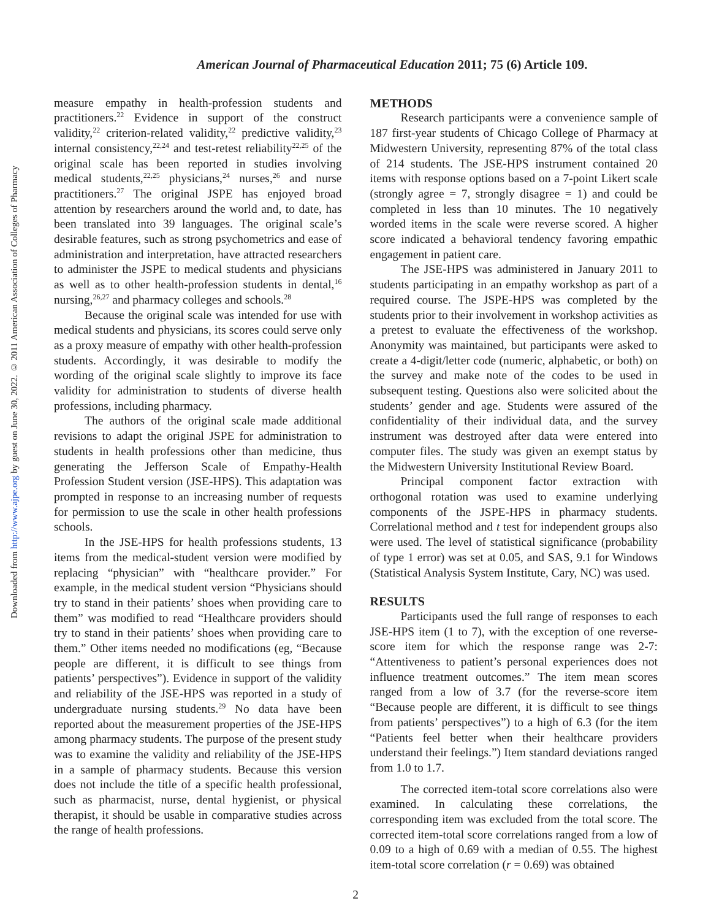Downloaded from http://www.ajpe.org by guest on June 30, 2022. © 2011 American Association of Colleges of Pharmacy
American Journal of Pharmaceutical Education 2011; 75 (6) Article 109.
measure empathy in health-profession students and practitioners.<sup>22</sup> Evidence in support of the construct validity,<sup>22</sup> criterion-related validity,<sup>22</sup> predictive validity,<sup>23</sup> internal consistency,<sup>22,24</sup> and test-retest reliability<sup>22,25</sup> of the original scale has been reported in studies involving medical students,<sup>22,25</sup> physicians,<sup>24</sup> nurses,<sup>26</sup> and nurse practitioners.<sup>27</sup> The original JSPE has enjoyed broad attention by researchers around the world and, to date, has been translated into 39 languages. The original scale’s desirable features, such as strong psychometrics and ease of administration and interpretation, have attracted researchers to administer the JSPE to medical students and physicians as well as to other health-profession students in dental,<sup>16</sup> nursing,<sup>26,27</sup> and pharmacy colleges and schools.<sup>28</sup>
Because the original scale was intended for use with medical students and physicians, its scores could serve only as a proxy measure of empathy with other health-profession students. Accordingly, it was desirable to modify the wording of the original scale slightly to improve its face validity for administration to students of diverse health professions, including pharmacy.
The authors of the original scale made additional revisions to adapt the original JSPE for administration to students in health professions other than medicine, thus generating the Jefferson Scale of Empathy-Health Profession Student version (JSE-HPS). This adaptation was prompted in response to an increasing number of requests for permission to use the scale in other health professions schools.
In the JSE-HPS for health professions students, 13 items from the medical-student version were modified by replacing “physician” with “healthcare provider.” For example, in the medical student version “Physicians should try to stand in their patients’ shoes when providing care to them” was modified to read “Healthcare providers should try to stand in their patients’ shoes when providing care to them.” Other items needed no modifications (eg, “Because people are different, it is difficult to see things from patients’ perspectives”). Evidence in support of the validity and reliability of the JSE-HPS was reported in a study of undergraduate nursing students.<sup>29</sup> No data have been reported about the measurement properties of the JSE-HPS among pharmacy students. The purpose of the present study was to examine the validity and reliability of the JSE-HPS in a sample of pharmacy students. Because this version does not include the title of a specific health professional, such as pharmacist, nurse, dental hygienist, or physical therapist, it should be usable in comparative studies across the range of health professions.
METHODS
Research participants were a convenience sample of 187 first-year students of Chicago College of Pharmacy at Midwestern University, representing 87% of the total class of 214 students. The JSE-HPS instrument contained 20 items with response options based on a 7-point Likert scale (strongly agree = 7, strongly disagree = 1) and could be completed in less than 10 minutes. The 10 negatively worded items in the scale were reverse scored. A higher score indicated a behavioral tendency favoring empathic engagement in patient care.
The JSE-HPS was administered in January 2011 to students participating in an empathy workshop as part of a required course. The JSPE-HPS was completed by the students prior to their involvement in workshop activities as a pretest to evaluate the effectiveness of the workshop. Anonymity was maintained, but participants were asked to create a 4-digit/letter code (numeric, alphabetic, or both) on the survey and make note of the codes to be used in subsequent testing. Questions also were solicited about the students’ gender and age. Students were assured of the confidentiality of their individual data, and the survey instrument was destroyed after data were entered into computer files. The study was given an exempt status by the Midwestern University Institutional Review Board.
Principal component factor extraction with orthogonal rotation was used to examine underlying components of the JSPE-HPS in pharmacy students. Correlational method and t test for independent groups also were used. The level of statistical significance (probability of type 1 error) was set at 0.05, and SAS, 9.1 for Windows (Statistical Analysis System Institute, Cary, NC) was used.
RESULTS
Participants used the full range of responses to each JSE-HPS item (1 to 7), with the exception of one reverse-score item for which the response range was 2-7: “Attentiveness to patient’s personal experiences does not influence treatment outcomes.” The item mean scores ranged from a low of 3.7 (for the reverse-score item “Because people are different, it is difficult to see things from patients’ perspectives”) to a high of 6.3 (for the item “Patients feel better when their healthcare providers understand their feelings.”) Item standard deviations ranged from 1.0 to 1.7.
The corrected item-total score correlations also were examined. In calculating these correlations, the corresponding item was excluded from the total score. The corrected item-total score correlations ranged from a low of 0.09 to a high of 0.69 with a median of 0.55. The highest item-total score correlation (r = 0.69) was obtained
2